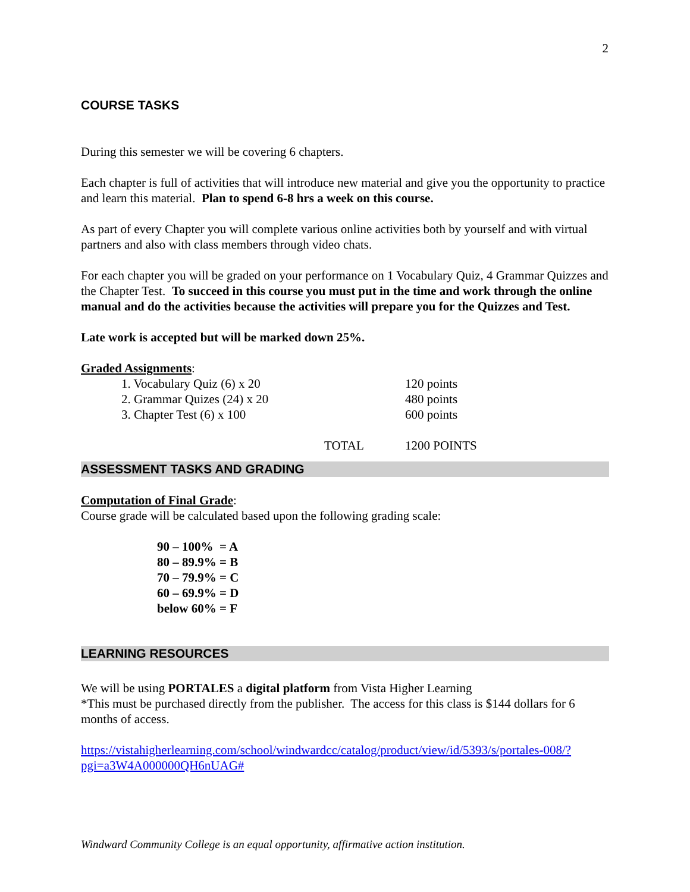2
COURSE TASKS
During this semester we will be covering 6 chapters.
Each chapter is full of activities that will introduce new material and give you the opportunity to practice and learn this material. Plan to spend 6-8 hrs a week on this course.
As part of every Chapter you will complete various online activities both by yourself and with virtual partners and also with class members through video chats.
For each chapter you will be graded on your performance on 1 Vocabulary Quiz, 4 Grammar Quizzes and the Chapter Test. To succeed in this course you must put in the time and work through the online manual and do the activities because the activities will prepare you for the Quizzes and Test.
Late work is accepted but will be marked down 25%.
Graded Assignments:
| | 1. Vocabulary Quiz (6) x 20 | | 120 points |
| | 2. Grammar Quizes (24) x 20 | | 480 points |
| | 3. Chapter Test (6) x 100 | | 600 points |
| | | TOTAL | 1200 POINTS |
ASSESSMENT TASKS AND GRADING
Computation of Final Grade:
Course grade will be calculated based upon the following grading scale:
90 – 100% = A
80 – 89.9% = B
70 – 79.9% = C
60 – 69.9% = D
below 60% = F
LEARNING RESOURCES
We will be using PORTALES a digital platform from Vista Higher Learning
*This must be purchased directly from the publisher. The access for this class is $144 dollars for 6 months of access.
https://vistahigherlearning.com/school/windwardcc/catalog/product/view/id/5393/s/portales-008/?pgi=a3W4A000000QH6nUAG#
Windward Community College is an equal opportunity, affirmative action institution.